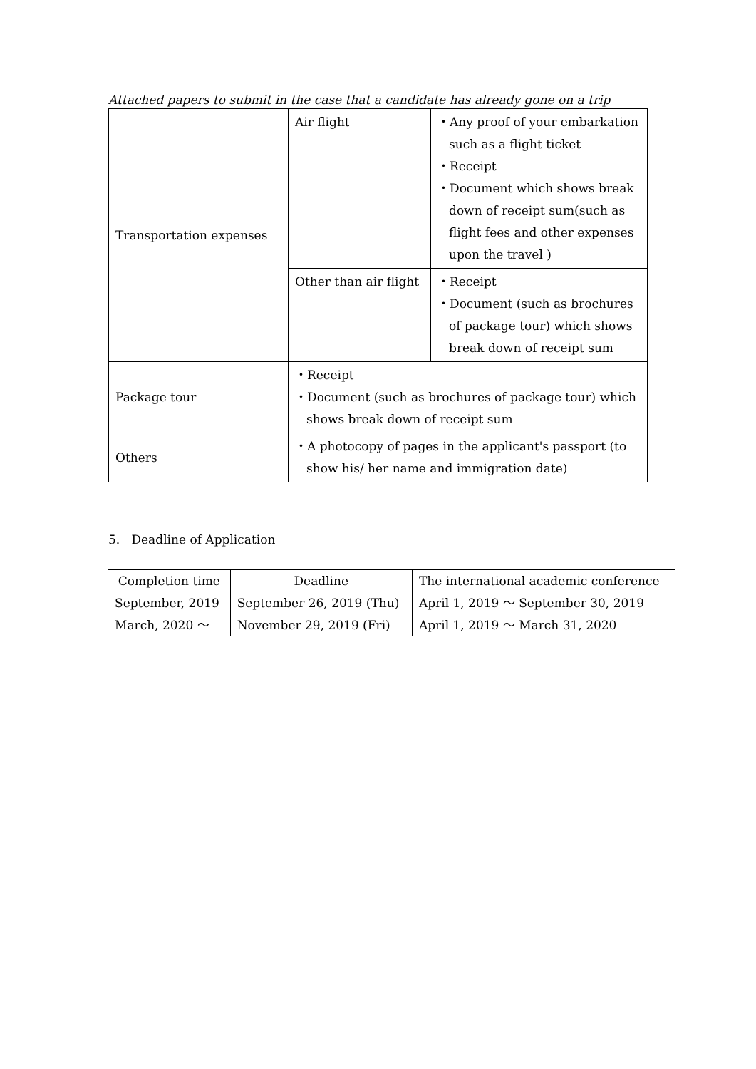Attached papers to submit in the case that a candidate has already gone on a trip
| Transportation expenses | Air flight | ・Any proof of your embarkation such as a flight ticket ・Receipt ・Document which shows break down of receipt sum(such as flight fees and other expenses upon the travel ) |
| | Other than air flight | ・Receipt ・Document (such as brochures of package tour) which shows break down of receipt sum |
| Package tour | ・Receipt ・Document (such as brochures of package tour) which shows break down of receipt sum | |
| Others | ・A photocopy of pages in the applicant's passport (to show his/ her name and immigration date) | |
5. Deadline of Application
| Completion time | Deadline | The international academic conference |
| September, 2019 | September 26, 2019 (Thu) | April 1, 2019 ～ September 30, 2019 |
| March, 2020 ～ | November 29, 2019 (Fri) | April 1, 2019 ～ March 31, 2020 |